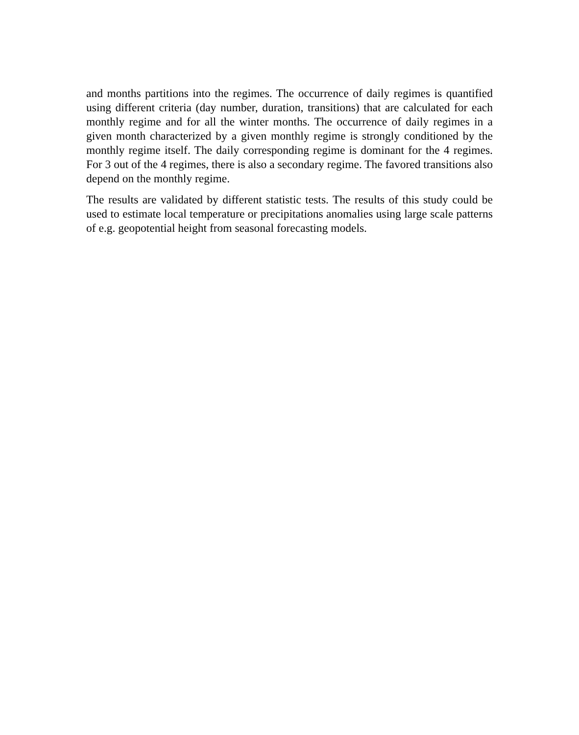and months partitions into the regimes. The occurrence of daily regimes is quantified using different criteria (day number, duration, transitions) that are calculated for each monthly regime and for all the winter months. The occurrence of daily regimes in a given month characterized by a given monthly regime is strongly conditioned by the monthly regime itself. The daily corresponding regime is dominant for the 4 regimes. For 3 out of the 4 regimes, there is also a secondary regime. The favored transitions also depend on the monthly regime.
The results are validated by different statistic tests. The results of this study could be used to estimate local temperature or precipitations anomalies using large scale patterns of e.g. geopotential height from seasonal forecasting models.